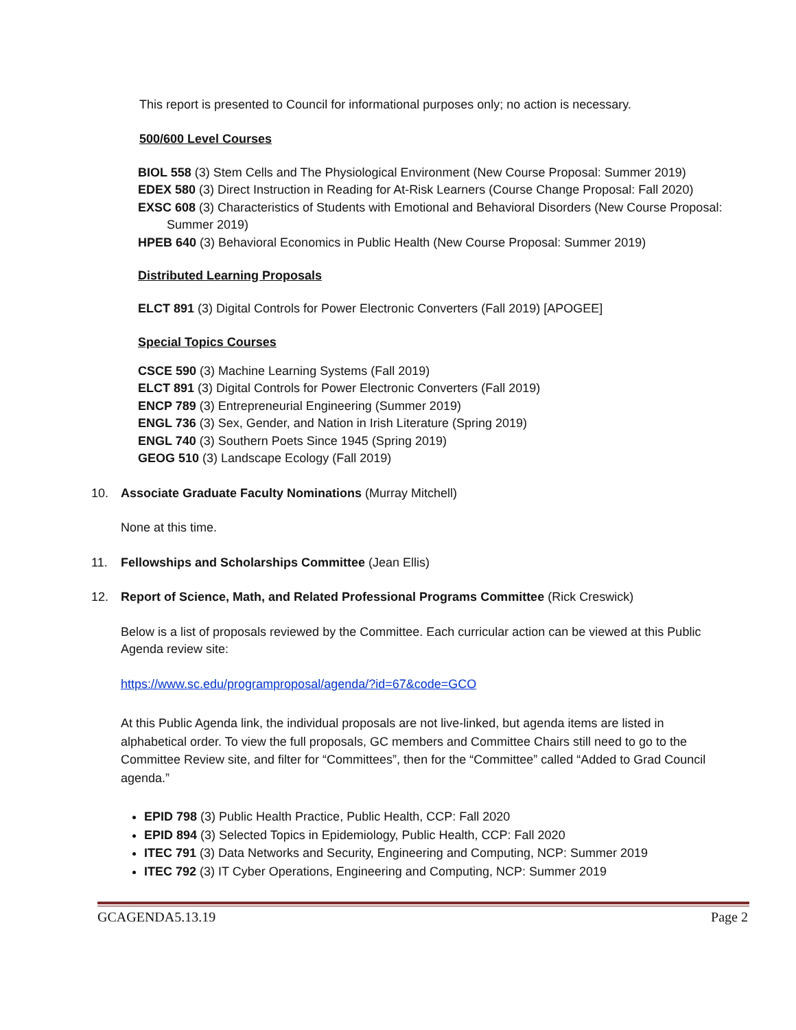This report is presented to Council for informational purposes only; no action is necessary.
500/600 Level Courses
BIOL 558 (3) Stem Cells and The Physiological Environment (New Course Proposal: Summer 2019)
EDEX 580 (3) Direct Instruction in Reading for At-Risk Learners (Course Change Proposal: Fall 2020)
EXSC 608 (3) Characteristics of Students with Emotional and Behavioral Disorders (New Course Proposal: Summer 2019)
HPEB 640 (3) Behavioral Economics in Public Health (New Course Proposal: Summer 2019)
Distributed Learning Proposals
ELCT 891 (3) Digital Controls for Power Electronic Converters (Fall 2019) [APOGEE]
Special Topics Courses
CSCE 590 (3) Machine Learning Systems (Fall 2019)
ELCT 891 (3) Digital Controls for Power Electronic Converters (Fall 2019)
ENCP 789 (3) Entrepreneurial Engineering (Summer 2019)
ENGL 736 (3) Sex, Gender, and Nation in Irish Literature (Spring 2019)
ENGL 740 (3) Southern Poets Since 1945 (Spring 2019)
GEOG 510 (3) Landscape Ecology (Fall 2019)
10. Associate Graduate Faculty Nominations (Murray Mitchell)
None at this time.
11. Fellowships and Scholarships Committee (Jean Ellis)
12. Report of Science, Math, and Related Professional Programs Committee (Rick Creswick)
Below is a list of proposals reviewed by the Committee. Each curricular action can be viewed at this Public Agenda review site:
https://www.sc.edu/programproposal/agenda/?id=67&code=GCO
At this Public Agenda link, the individual proposals are not live-linked, but agenda items are listed in alphabetical order. To view the full proposals, GC members and Committee Chairs still need to go to the Committee Review site, and filter for “Committees”, then for the “Committee” called “Added to Grad Council agenda.”
EPID 798 (3) Public Health Practice, Public Health, CCP: Fall 2020
EPID 894 (3) Selected Topics in Epidemiology, Public Health, CCP: Fall 2020
ITEC 791 (3) Data Networks and Security, Engineering and Computing, NCP: Summer 2019
ITEC 792 (3) IT Cyber Operations, Engineering and Computing, NCP: Summer 2019
GCAGENDA5.13.19 Page 2